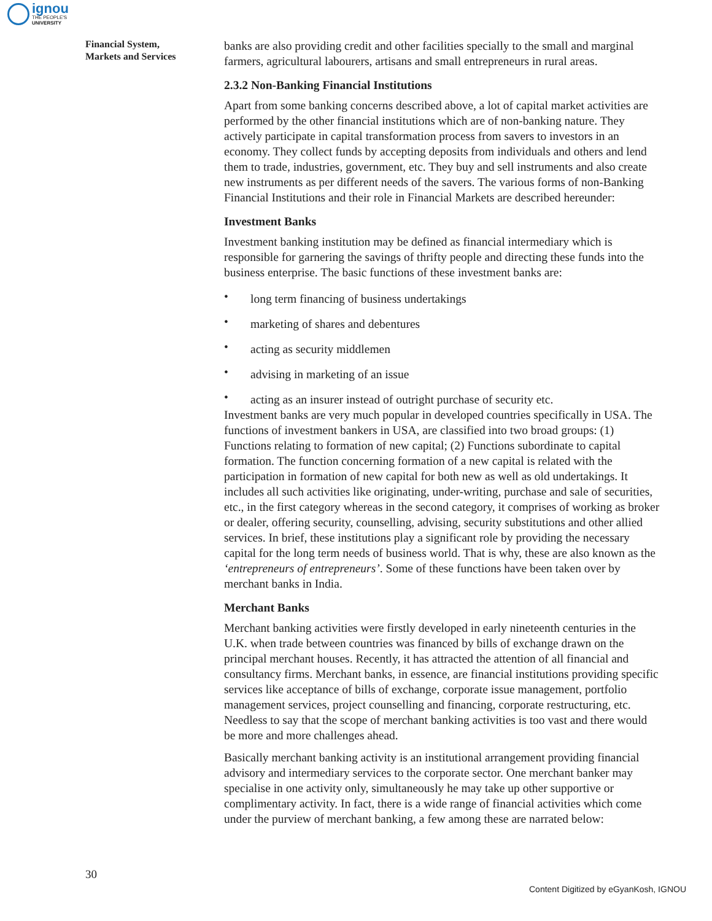ignou
THE PEOPLE'S
UNIVERSITY
Financial System,
Markets and Services
banks are also providing credit and other facilities specially to the small and marginal farmers, agricultural labourers, artisans and small entrepreneurs in rural areas.
2.3.2 Non-Banking Financial Institutions
Apart from some banking concerns described above, a lot of capital market activities are performed by the other financial institutions which are of non-banking nature. They actively participate in capital transformation process from savers to investors in an economy. They collect funds by accepting deposits from individuals and others and lend them to trade, industries, government, etc. They buy and sell instruments and also create new instruments as per different needs of the savers. The various forms of non-Banking Financial Institutions and their role in Financial Markets are described hereunder:
Investment Banks
Investment banking institution may be defined as financial intermediary which is responsible for garnering the savings of thrifty people and directing these funds into the business enterprise. The basic functions of these investment banks are:
• long term financing of business undertakings
• marketing of shares and debentures
• acting as security middlemen
• advising in marketing of an issue
• acting as an insurer instead of outright purchase of security etc.
Investment banks are very much popular in developed countries specifically in USA. The functions of investment bankers in USA, are classified into two broad groups: (1) Functions relating to formation of new capital; (2) Functions subordinate to capital formation. The function concerning formation of a new capital is related with the participation in formation of new capital for both new as well as old undertakings. It includes all such activities like originating, under-writing, purchase and sale of securities, etc., in the first category whereas in the second category, it comprises of working as broker or dealer, offering security, counselling, advising, security substitutions and other allied services. In brief, these institutions play a significant role by providing the necessary capital for the long term needs of business world. That is why, these are also known as the ‘entrepreneurs of entrepreneurs’. Some of these functions have been taken over by merchant banks in India.
Merchant Banks
Merchant banking activities were firstly developed in early nineteenth centuries in the U.K. when trade between countries was financed by bills of exchange drawn on the principal merchant houses. Recently, it has attracted the attention of all financial and consultancy firms. Merchant banks, in essence, are financial institutions providing specific services like acceptance of bills of exchange, corporate issue management, portfolio management services, project counselling and financing, corporate restructuring, etc. Needless to say that the scope of merchant banking activities is too vast and there would be more and more challenges ahead.
Basically merchant banking activity is an institutional arrangement providing financial advisory and intermediary services to the corporate sector. One merchant banker may specialise in one activity only, simultaneously he may take up other supportive or complimentary activity. In fact, there is a wide range of financial activities which come under the purview of merchant banking, a few among these are narrated below:
30
Content Digitized by eGyanKosh, IGNOU